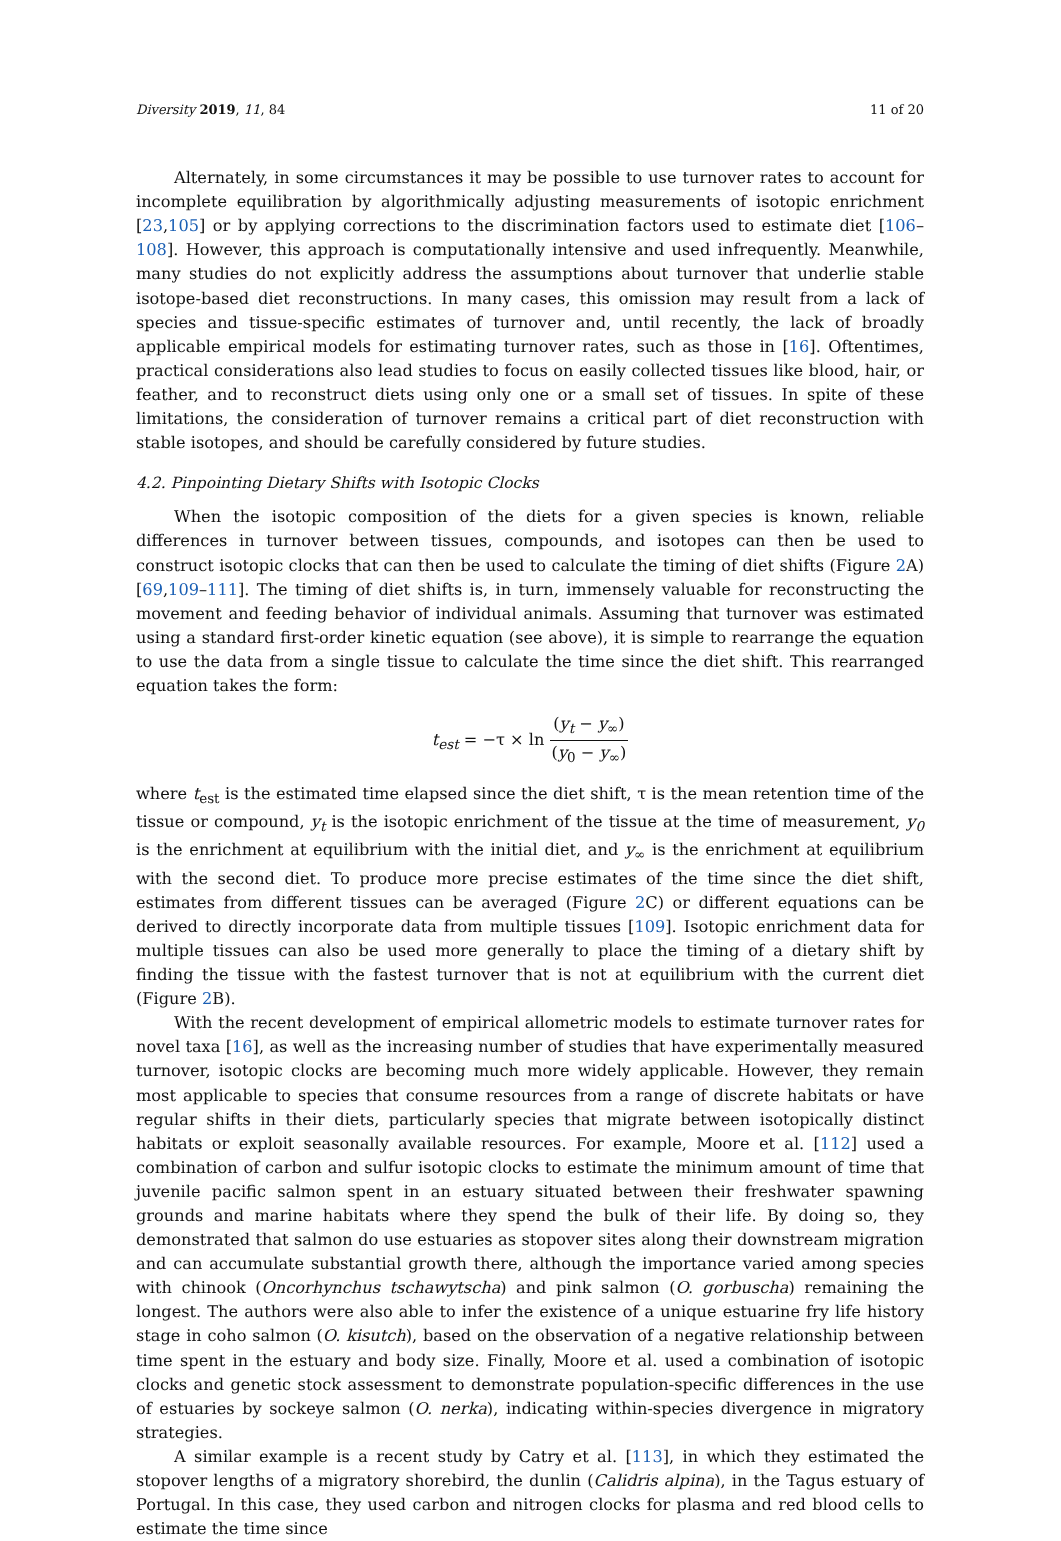Diversity 2019, 11, 84 11 of 20
Alternately, in some circumstances it may be possible to use turnover rates to account for incomplete equilibration by algorithmically adjusting measurements of isotopic enrichment [23,105] or by applying corrections to the discrimination factors used to estimate diet [106–108]. However, this approach is computationally intensive and used infrequently. Meanwhile, many studies do not explicitly address the assumptions about turnover that underlie stable isotope-based diet reconstructions. In many cases, this omission may result from a lack of species and tissue-specific estimates of turnover and, until recently, the lack of broadly applicable empirical models for estimating turnover rates, such as those in [16]. Oftentimes, practical considerations also lead studies to focus on easily collected tissues like blood, hair, or feather, and to reconstruct diets using only one or a small set of tissues. In spite of these limitations, the consideration of turnover remains a critical part of diet reconstruction with stable isotopes, and should be carefully considered by future studies.
4.2. Pinpointing Dietary Shifts with Isotopic Clocks
When the isotopic composition of the diets for a given species is known, reliable differences in turnover between tissues, compounds, and isotopes can then be used to construct isotopic clocks that can then be used to calculate the timing of diet shifts (Figure 2 A) [69,109–111]. The timing of diet shifts is, in turn, immensely valuable for reconstructing the movement and feeding behavior of individual animals. Assuming that turnover was estimated using a standard first-order kinetic equation (see above), it is simple to rearrange the equation to use the data from a single tissue to calculate the time since the diet shift. This rearranged equation takes the form:
t<sub>est</sub> = −τ × ln (y<sub>t</sub> − y<sub>∞</sub>) (y<sub>0</sub> − y<sub>∞</sub>)
where t<sub>est</sub> is the estimated time elapsed since the diet shift, τ is the mean retention time of the tissue or compound, y<sub>t</sub> is the isotopic enrichment of the tissue at the time of measurement, y<sub>0</sub> is the enrichment at equilibrium with the initial diet, and y<sub>∞</sub> is the enrichment at equilibrium with the second diet. To produce more precise estimates of the time since the diet shift, estimates from different tissues can be averaged (Figure 2 C) or different equations can be derived to directly incorporate data from multiple tissues [109]. Isotopic enrichment data for multiple tissues can also be used more generally to place the timing of a dietary shift by finding the tissue with the fastest turnover that is not at equilibrium with the current diet (Figure 2 B).
With the recent development of empirical allometric models to estimate turnover rates for novel taxa [16], as well as the increasing number of studies that have experimentally measured turnover, isotopic clocks are becoming much more widely applicable. However, they remain most applicable to species that consume resources from a range of discrete habitats or have regular shifts in their diets, particularly species that migrate between isotopically distinct habitats or exploit seasonally available resources. For example, Moore et al. [112] used a combination of carbon and sulfur isotopic clocks to estimate the minimum amount of time that juvenile pacific salmon spent in an estuary situated between their freshwater spawning grounds and marine habitats where they spend the bulk of their life. By doing so, they demonstrated that salmon do use estuaries as stopover sites along their downstream migration and can accumulate substantial growth there, although the importance varied among species with chinook (Oncorhynchus tschawytscha) and pink salmon (O. gorbuscha) remaining the longest. The authors were also able to infer the existence of a unique estuarine fry life history stage in coho salmon (O. kisutch), based on the observation of a negative relationship between time spent in the estuary and body size. Finally, Moore et al. used a combination of isotopic clocks and genetic stock assessment to demonstrate population-specific differences in the use of estuaries by sockeye salmon (O. nerka), indicating within-species divergence in migratory strategies.
A similar example is a recent study by Catry et al. [113], in which they estimated the stopover lengths of a migratory shorebird, the dunlin (Calidris alpina), in the Tagus estuary of Portugal. In this case, they used carbon and nitrogen clocks for plasma and red blood cells to estimate the time since